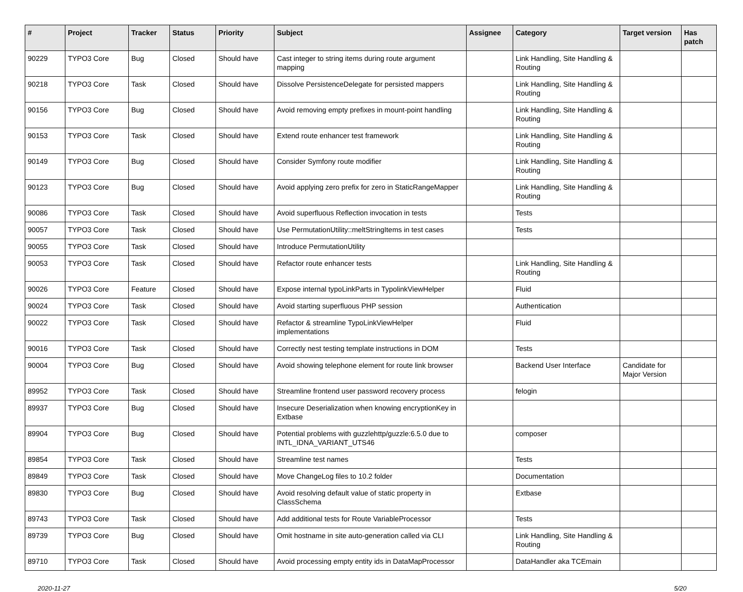| # | Project | Tracker | Status | Priority | Subject | Assignee | Category | Target version | Has patch |
| --- | --- | --- | --- | --- | --- | --- | --- | --- | --- |
| 90229 | TYPO3 Core | Bug | Closed | Should have | Cast integer to string items during route argument mapping | | Link Handling, Site Handling & Routing | | |
| 90218 | TYPO3 Core | Task | Closed | Should have | Dissolve PersistenceDelegate for persisted mappers | | Link Handling, Site Handling & Routing | | |
| 90156 | TYPO3 Core | Bug | Closed | Should have | Avoid removing empty prefixes in mount-point handling | | Link Handling, Site Handling & Routing | | |
| 90153 | TYPO3 Core | Task | Closed | Should have | Extend route enhancer test framework | | Link Handling, Site Handling & Routing | | |
| 90149 | TYPO3 Core | Bug | Closed | Should have | Consider Symfony route modifier | | Link Handling, Site Handling & Routing | | |
| 90123 | TYPO3 Core | Bug | Closed | Should have | Avoid applying zero prefix for zero in StaticRangeMapper | | Link Handling, Site Handling & Routing | | |
| 90086 | TYPO3 Core | Task | Closed | Should have | Avoid superfluous Reflection invocation in tests | | Tests | | |
| 90057 | TYPO3 Core | Task | Closed | Should have | Use PermutationUtility::meltStringItems in test cases | | Tests | | |
| 90055 | TYPO3 Core | Task | Closed | Should have | Introduce PermutationUtility | | | | |
| 90053 | TYPO3 Core | Task | Closed | Should have | Refactor route enhancer tests | | Link Handling, Site Handling & Routing | | |
| 90026 | TYPO3 Core | Feature | Closed | Should have | Expose internal typoLinkParts in TypolinkViewHelper | | Fluid | | |
| 90024 | TYPO3 Core | Task | Closed | Should have | Avoid starting superfluous PHP session | | Authentication | | |
| 90022 | TYPO3 Core | Task | Closed | Should have | Refactor & streamline TypoLinkViewHelper implementations | | Fluid | | |
| 90016 | TYPO3 Core | Task | Closed | Should have | Correctly nest testing template instructions in DOM | | Tests | | |
| 90004 | TYPO3 Core | Bug | Closed | Should have | Avoid showing telephone element for route link browser | | Backend User Interface | Candidate for Major Version | |
| 89952 | TYPO3 Core | Task | Closed | Should have | Streamline frontend user password recovery process | | felogin | | |
| 89937 | TYPO3 Core | Bug | Closed | Should have | Insecure Deserialization when knowing encryptionKey in Extbase | | | | |
| 89904 | TYPO3 Core | Bug | Closed | Should have | Potential problems with guzzlehttp/guzzle:6.5.0 due to INTL_IDNA_VARIANT_UTS46 | | composer | | |
| 89854 | TYPO3 Core | Task | Closed | Should have | Streamline test names | | Tests | | |
| 89849 | TYPO3 Core | Task | Closed | Should have | Move ChangeLog files to 10.2 folder | | Documentation | | |
| 89830 | TYPO3 Core | Bug | Closed | Should have | Avoid resolving default value of static property in ClassSchema | | Extbase | | |
| 89743 | TYPO3 Core | Task | Closed | Should have | Add additional tests for Route VariableProcessor | | Tests | | |
| 89739 | TYPO3 Core | Bug | Closed | Should have | Omit hostname in site auto-generation called via CLI | | Link Handling, Site Handling & Routing | | |
| 89710 | TYPO3 Core | Task | Closed | Should have | Avoid processing empty entity ids in DataMapProcessor | | DataHandler aka TCEmain | | |
2020-11-27 5/20